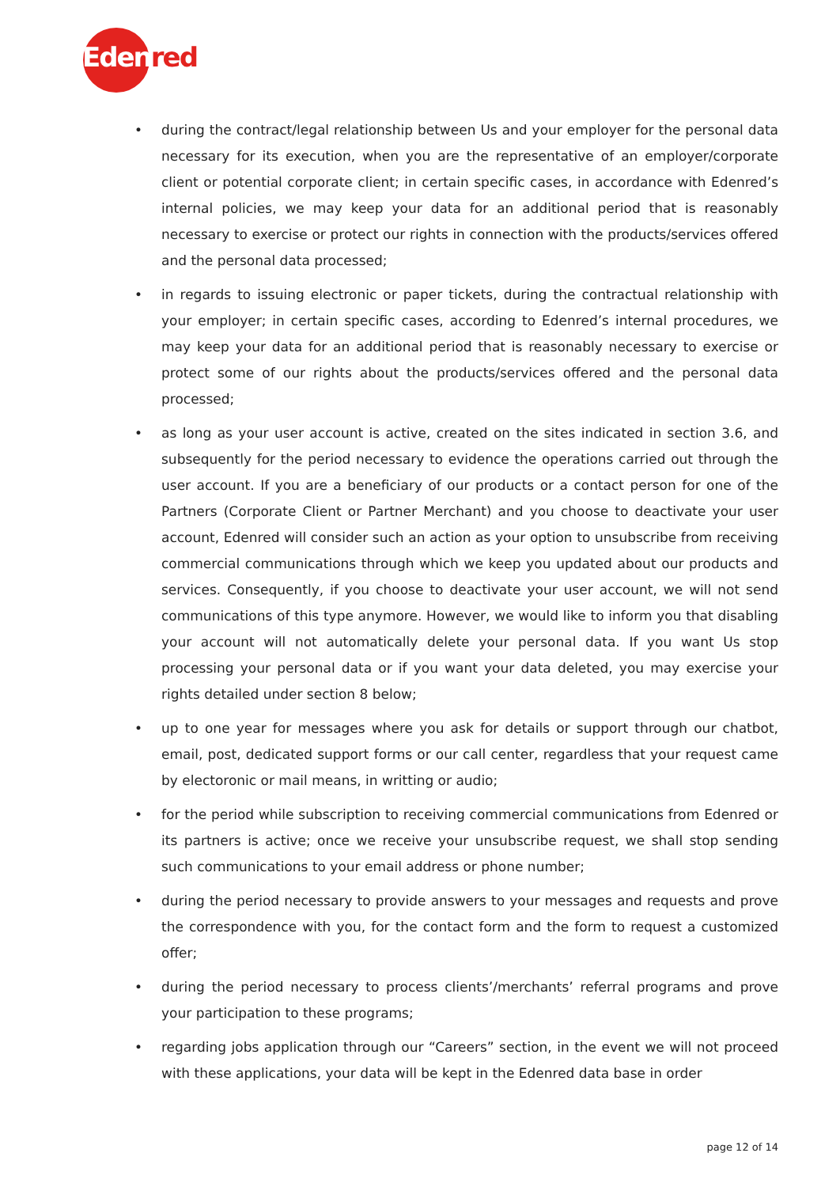Edenred
• during the contract/legal relationship between Us and your employer for the personal data necessary for its execution, when you are the representative of an employer/corporate client or potential corporate client; in certain specific cases, in accordance with Edenred’s internal policies, we may keep your data for an additional period that is reasonably necessary to exercise or protect our rights in connection with the products/services offered and the personal data processed;
• in regards to issuing electronic or paper tickets, during the contractual relationship with your employer; in certain specific cases, according to Edenred’s internal procedures, we may keep your data for an additional period that is reasonably necessary to exercise or protect some of our rights about the products/services offered and the personal data processed;
• as long as your user account is active, created on the sites indicated in section 3.6, and subsequently for the period necessary to evidence the operations carried out through the user account. If you are a beneficiary of our products or a contact person for one of the Partners (Corporate Client or Partner Merchant) and you choose to deactivate your user account, Edenred will consider such an action as your option to unsubscribe from receiving commercial communications through which we keep you updated about our products and services. Consequently, if you choose to deactivate your user account, we will not send communications of this type anymore. However, we would like to inform you that disabling your account will not automatically delete your personal data. If you want Us stop processing your personal data or if you want your data deleted, you may exercise your rights detailed under section 8 below;
• up to one year for messages where you ask for details or support through our chatbot, email, post, dedicated support forms or our call center, regardless that your request came by electoronic or mail means, in writting or audio;
• for the period while subscription to receiving commercial communications from Edenred or its partners is active; once we receive your unsubscribe request, we shall stop sending such communications to your email address or phone number;
• during the period necessary to provide answers to your messages and requests and prove the correspondence with you, for the contact form and the form to request a customized offer;
• during the period necessary to process clients’/merchants’ referral programs and prove your participation to these programs;
• regarding jobs application through our “Careers” section, in the event we will not proceed with these applications, your data will be kept in the Edenred data base in order
page 12 of 14